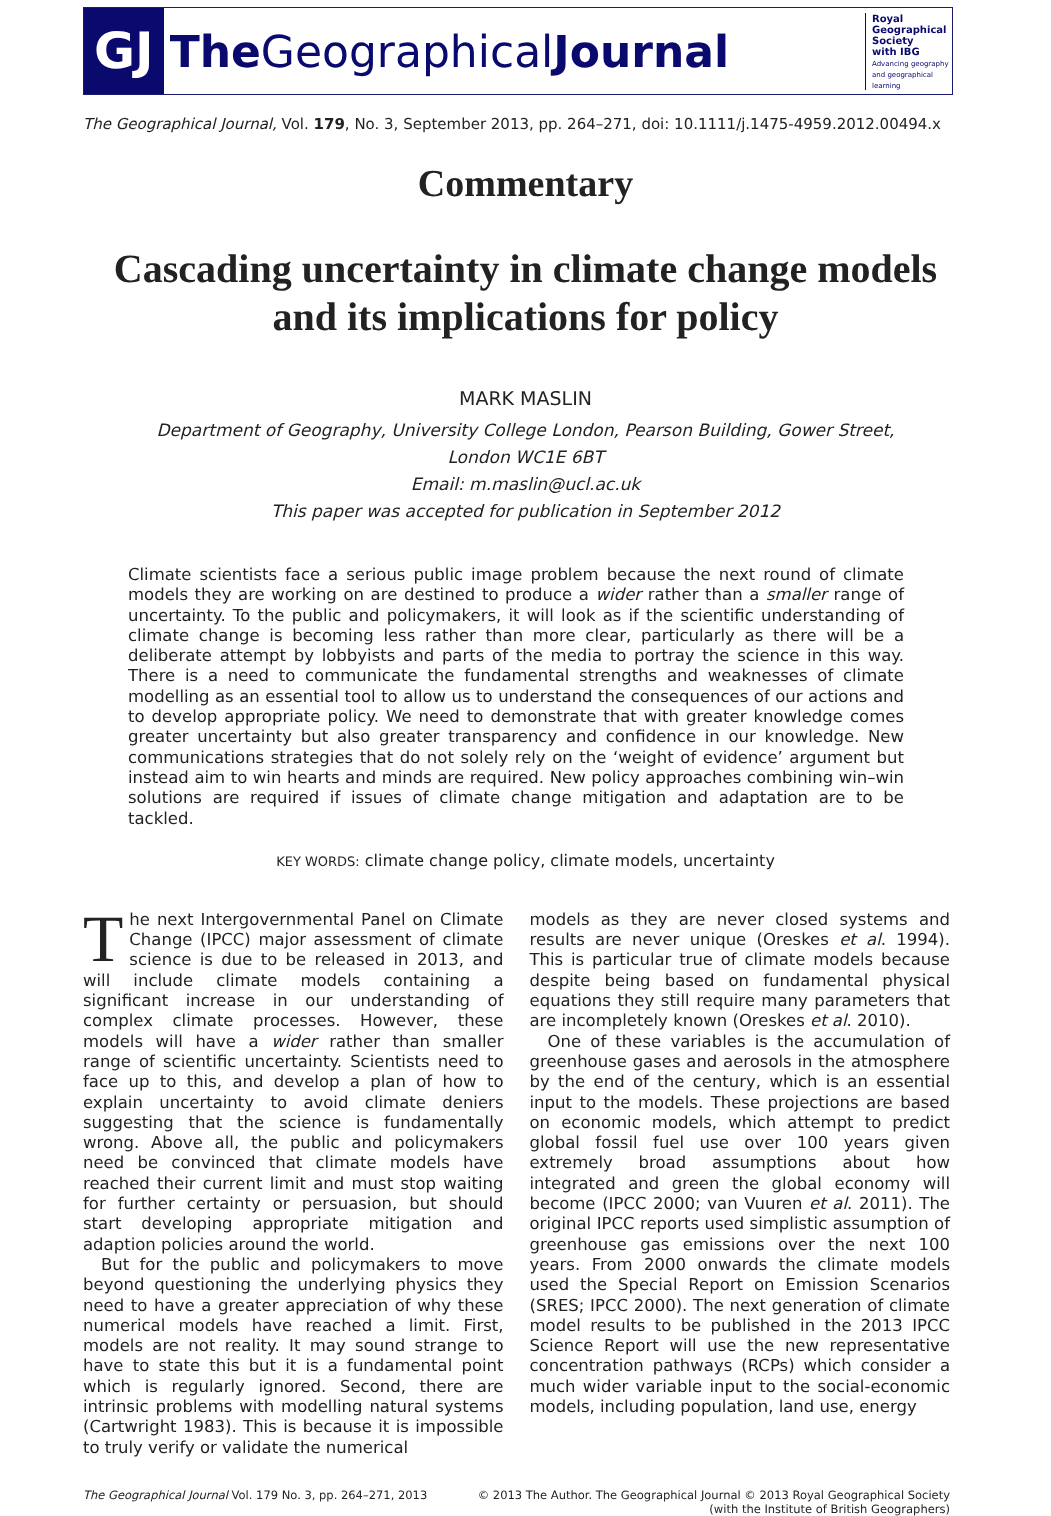GJ
The GeographicalJournal
Royal Geographical Society
with IBG
Advancing geography and geographical learning
The Geographical Journal, Vol. 179, No. 3, September 2013, pp. 264–271, doi: 10.1111/j.1475-4959.2012.00494.x
Commentary
Cascading uncertainty in climate change models and its implications for policy
MARK MASLIN
Department of Geography, University College London, Pearson Building, Gower Street, London WC1E 6BT
Email: m.maslin@ucl.ac.uk
This paper was accepted for publication in September 2012
Climate scientists face a serious public image problem because the next round of climate models they are working on are destined to produce a wider rather than a smaller range of uncertainty. To the public and policymakers, it will look as if the scientific understanding of climate change is becoming less rather than more clear, particularly as there will be a deliberate attempt by lobbyists and parts of the media to portray the science in this way. There is a need to communicate the fundamental strengths and weaknesses of climate modelling as an essential tool to allow us to understand the consequences of our actions and to develop appropriate policy. We need to demonstrate that with greater knowledge comes greater uncertainty but also greater transparency and confidence in our knowledge. New communications strategies that do not solely rely on the ‘weight of evidence’ argument but instead aim to win hearts and minds are required. New policy approaches combining win–win solutions are required if issues of climate change mitigation and adaptation are to be tackled.
KEY WORDS: climate change policy, climate models, uncertainty
The next Intergovernmental Panel on Climate Change (IPCC) major assessment of climate science is due to be released in 2013, and will include climate models containing a significant increase in our understanding of complex climate processes. However, these models will have a wider rather than smaller range of scientific uncertainty. Scientists need to face up to this, and develop a plan of how to explain uncertainty to avoid climate deniers suggesting that the science is fundamentally wrong. Above all, the public and policymakers need be convinced that climate models have reached their current limit and must stop waiting for further certainty or persuasion, but should start developing appropriate mitigation and adaption policies around the world.
But for the public and policymakers to move beyond questioning the underlying physics they need to have a greater appreciation of why these numerical models have reached a limit. First, models are not reality. It may sound strange to have to state this but it is a fundamental point which is regularly ignored. Second, there are intrinsic problems with modelling natural systems (Cartwright 1983). This is because it is impossible to truly verify or validate the numerical
models as they are never closed systems and results are never unique (Oreskes et al. 1994). This is particular true of climate models because despite being based on fundamental physical equations they still require many parameters that are incompletely known (Oreskes et al. 2010).
One of these variables is the accumulation of greenhouse gases and aerosols in the atmosphere by the end of the century, which is an essential input to the models. These projections are based on economic models, which attempt to predict global fossil fuel use over 100 years given extremely broad assumptions about how integrated and green the global economy will become (IPCC 2000; van Vuuren et al. 2011). The original IPCC reports used simplistic assumption of greenhouse gas emissions over the next 100 years. From 2000 onwards the climate models used the Special Report on Emission Scenarios (SRES; IPCC 2000). The next generation of climate model results to be published in the 2013 IPCC Science Report will use the new representative concentration pathways (RCPs) which consider a much wider variable input to the social-economic models, including population, land use, energy
The Geographical Journal Vol. 179 No. 3, pp. 264–271, 2013
© 2013 The Author. The Geographical Journal © 2013 Royal Geographical Society
(with the Institute of British Geographers)